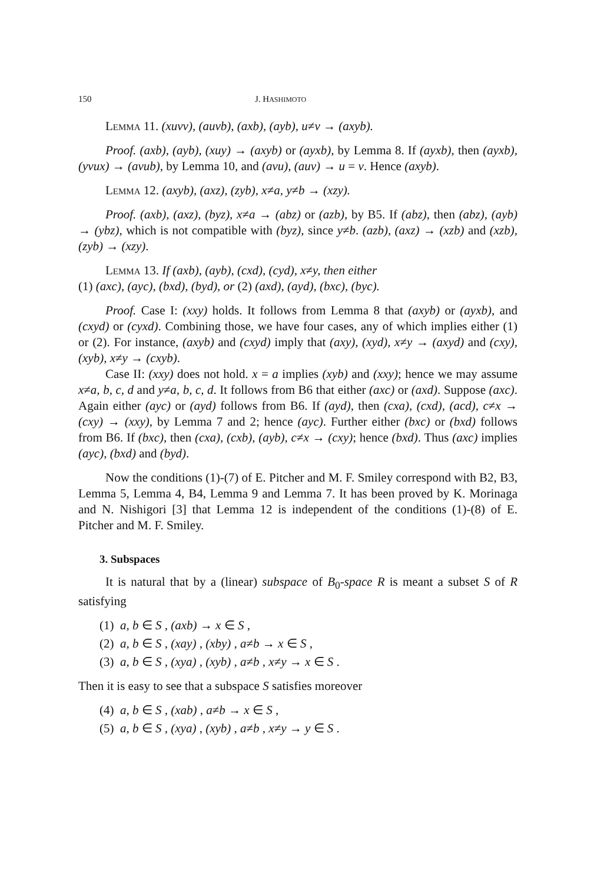150 J. HASHIMOTO
Lemma 11. (xuvv), (auvb), (axb), (ayb), u≠v → (axyb).
Proof. (axb), (ayb), (xuy) → (axyb) or (ayxb), by Lemma 8. If (ayxb), then (ayxb), (yvux) → (avub), by Lemma 10, and (avu), (auv) → u = v. Hence (axyb).
Lemma 12. (axyb), (axz), (zyb), x≠a, y≠b → (xzy).
Proof. (axb), (axz), (byz), x≠a → (abz) or (azb), by B5. If (abz), then (abz), (ayb) → (ybz), which is not compatible with (byz), since y≠b. (azb), (axz) → (xzb) and (xzb), (zyb) → (xzy).
Lemma 13. If (axb), (ayb), (cxd), (cyd), x≠y, then either
(1) (axc), (ayc), (bxd), (byd), or (2) (axd), (ayd), (bxc), (byc).
Proof. Case I: (xxy) holds. It follows from Lemma 8 that (axyb) or (ayxb), and (cxyd) or (cyxd). Combining those, we have four cases, any of which implies either (1) or (2). For instance, (axyb) and (cxyd) imply that (axy), (xyd), x≠y → (axyd) and (cxy), (xyb), x≠y → (cxyb).
Case II: (xxy) does not hold. x = a implies (xyb) and (xxy); hence we may assume x≠a, b, c, d and y≠a, b, c, d. It follows from B6 that either (axc) or (axd). Suppose (axc). Again either (ayc) or (ayd) follows from B6. If (ayd), then (cxa), (cxd), (acd), c≠x → (cxy) → (xxy), by Lemma 7 and 2; hence (ayc). Further either (bxc) or (bxd) follows from B6. If (bxc), then (cxa), (cxb), (ayb), c≠x → (cxy); hence (bxd). Thus (axc) implies (ayc), (bxd) and (byd).
Now the conditions (1)-(7) of E. Pitcher and M. F. Smiley correspond with B2, B3, Lemma 5, Lemma 4, B4, Lemma 9 and Lemma 7. It has been proved by K. Morinaga and N. Nishigori [3] that Lemma 12 is independent of the conditions (1)-(8) of E. Pitcher and M. F. Smiley.
3. Subspaces
It is natural that by a (linear) subspace of B<sub>0</sub>-space R is meant a subset S of R satisfying
(1) a, b ∈ S , (axb) → x ∈ S ,
(2) a, b ∈ S , (xay) , (xby) , a≠b → x ∈ S ,
(3) a, b ∈ S , (xya) , (xyb) , a≠b , x≠y → x ∈ S .
Then it is easy to see that a subspace S satisfies moreover
(4) a, b ∈ S , (xab) , a≠b → x ∈ S ,
(5) a, b ∈ S , (xya) , (xyb) , a≠b , x≠y → y ∈ S .